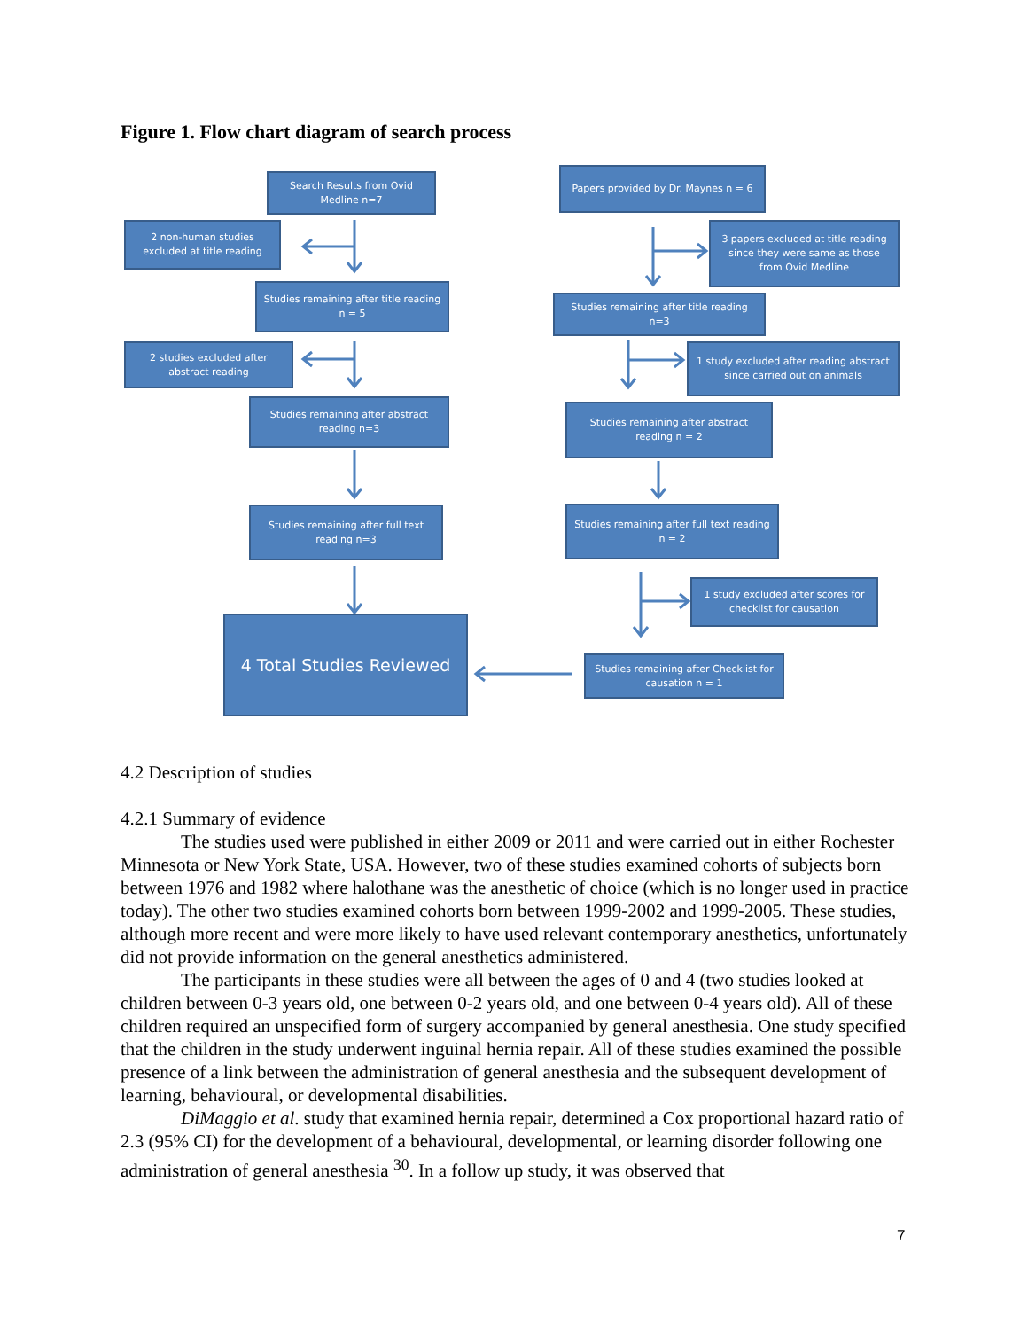Figure 1. Flow chart diagram of search process
Search Results from Ovid Medline n=7
Papers provided by Dr. Maynes n = 6
2 non-human studies excluded at title reading
3 papers excluded at title reading since they were same as those from Ovid Medline
Studies remaining after title reading n = 5
Studies remaining after title reading n=3
2 studies excluded after abstract reading
1 study excluded after reading abstract since carried out on animals
Studies remaining after abstract reading n=3
Studies remaining after abstract reading n = 2
Studies remaining after full text reading n=3
Studies remaining after full text reading n = 2
1 study excluded after scores for checklist for causation
4 Total Studies Reviewed
Studies remaining after Checklist for causation n = 1
4.2 Description of studies
4.2.1 Summary of evidence
The studies used were published in either 2009 or 2011 and were carried out in either Rochester Minnesota or New York State, USA. However, two of these studies examined cohorts of subjects born between 1976 and 1982 where halothane was the anesthetic of choice (which is no longer used in practice today). The other two studies examined cohorts born between 1999-2002 and 1999-2005. These studies, although more recent and were more likely to have used relevant contemporary anesthetics, unfortunately did not provide information on the general anesthetics administered.
The participants in these studies were all between the ages of 0 and 4 (two studies looked at children between 0-3 years old, one between 0-2 years old, and one between 0-4 years old). All of these children required an unspecified form of surgery accompanied by general anesthesia. One study specified that the children in the study underwent inguinal hernia repair. All of these studies examined the possible presence of a link between the administration of general anesthesia and the subsequent development of learning, behavioural, or developmental disabilities.
DiMaggio et al. study that examined hernia repair, determined a Cox proportional hazard ratio of 2.3 (95% CI) for the development of a behavioural, developmental, or learning disorder following one administration of general anesthesia <sup>30</sup>. In a follow up study, it was observed that
7